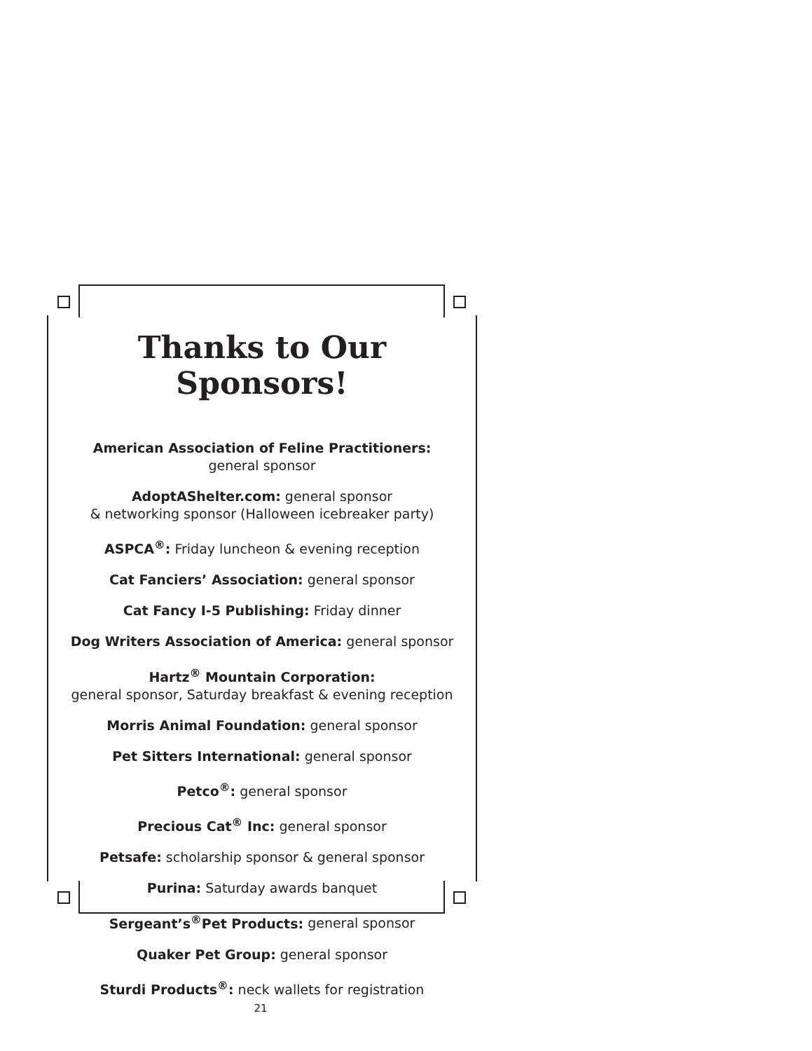Thanks to Our Sponsors!
American Association of Feline Practitioners:
general sponsor
AdoptAShelter.com: general sponsor
& networking sponsor (Halloween icebreaker party)
ASPCA<sup>®</sup>: Friday luncheon & evening reception
Cat Fanciers’ Association: general sponsor
Cat Fancy I-5 Publishing: Friday dinner
Dog Writers Association of America: general sponsor
Hartz<sup>®</sup> Mountain Corporation:
general sponsor, Saturday breakfast & evening reception
Morris Animal Foundation: general sponsor
Pet Sitters International: general sponsor
Petco<sup>®</sup>: general sponsor
Precious Cat<sup>®</sup> Inc: general sponsor
Petsafe: scholarship sponsor & general sponsor
Purina: Saturday awards banquet
Sergeant’s<sup>®</sup>Pet Products: general sponsor
Quaker Pet Group: general sponsor
Sturdi Products<sup>®</sup>: neck wallets for registration
21